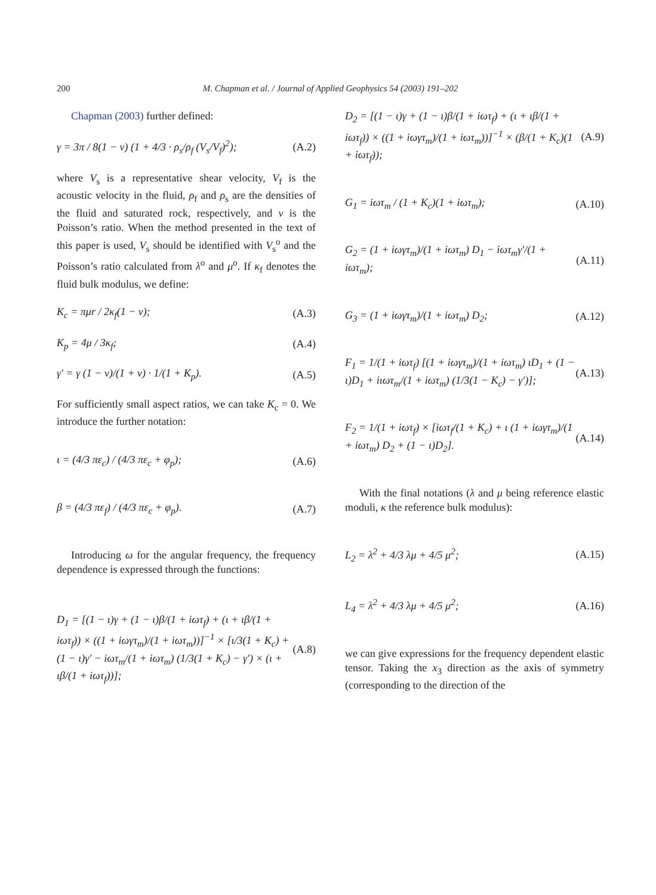200 M. Chapman et al. / Journal of Applied Geophysics 54 (2003) 191–202
Chapman (2003) further defined:
γ = 3π / 8(1 − ν) (1 + 4/3 · ρ<sub>s</sub>/ρ<sub>f</sub> (V<sub>s</sub>/V<sub>f</sub>)<sup>2</sup>); (A.2)
where V<sub>s</sub> is a representative shear velocity, V<sub>f</sub> is the acoustic velocity in the fluid, ρ<sub>f</sub> and ρ<sub>s</sub> are the densities of the fluid and saturated rock, respectively, and ν is the Poisson’s ratio. When the method presented in the text of this paper is used, V<sub>s</sub> should be identified with V<sub>s</sub><sup>o</sup> and the Poisson’s ratio calculated from λ<sup>o</sup> and μ<sup>o</sup>. If κ<sub>f</sub> denotes the fluid bulk modulus, we define:
K<sub>c</sub> = πμr / 2κ<sub>f</sub>(1 − ν); (A.3)
K<sub>p</sub> = 4μ / 3κ<sub>f</sub>; (A.4)
γ′ = γ (1 − ν)/(1 + ν) · 1/(1 + K<sub>p</sub>). (A.5)
For sufficiently small aspect ratios, we can take K<sub>c</sub> = 0. We introduce the further notation:
ι = (4/3 πε<sub>c</sub>) / (4/3 πε<sub>c</sub> + φ<sub>p</sub>); (A.6)
β = (4/3 πε<sub>f</sub>) / (4/3 πε<sub>c</sub> + φ<sub>p</sub>). (A.7)
Introducing ω for the angular frequency, the frequency dependence is expressed through the functions:
D<sub>1</sub> = [(1 − ι)γ + (1 − ι)β/(1 + iωτ<sub>f</sub>) + (ι + ιβ/(1 + iωτ<sub>f</sub>)) × ((1 + iωγτ<sub>m</sub>)/(1 + iωτ<sub>m</sub>))]<sup>−1</sup> × [ι/3(1 + K<sub>c</sub>) + (1 − ι)γ′ − iωτ<sub>m</sub>/(1 + iωτ<sub>m</sub>) (1/3(1 + K<sub>c</sub>) − γ′) × (ι + ιβ/(1 + iωτ<sub>f</sub>))]; (A.8)
D<sub>2</sub> = [(1 − ι)γ + (1 − ι)β/(1 + iωτ<sub>f</sub>) + (ι + ιβ/(1 + iωτ<sub>f</sub>)) × ((1 + iωγτ<sub>m</sub>)/(1 + iωτ<sub>m</sub>))]<sup>−1</sup> × (β/(1 + K<sub>c</sub>)(1 + iωτ<sub>f</sub>)); (A.9)
G<sub>1</sub> = iωτ<sub>m</sub> / (1 + K<sub>c</sub>)(1 + iωτ<sub>m</sub>); (A.10)
G<sub>2</sub> = (1 + iωγτ<sub>m</sub>)/(1 + iωτ<sub>m</sub>) D<sub>1</sub> − iωτ<sub>m</sub>γ′/(1 + iωτ<sub>m</sub>); (A.11)
G<sub>3</sub> = (1 + iωγτ<sub>m</sub>)/(1 + iωτ<sub>m</sub>) D<sub>2</sub>; (A.12)
F<sub>1</sub> = 1/(1 + iωτ<sub>f</sub>) [(1 + iωγτ<sub>m</sub>)/(1 + iωτ<sub>m</sub>) ιD<sub>1</sub> + (1 − ι)D<sub>1</sub> + iιωτ<sub>m</sub>/(1 + iωτ<sub>m</sub>) (1/3(1 − K<sub>c</sub>) − γ′)]; (A.13)
F<sub>2</sub> = 1/(1 + iωτ<sub>f</sub>) × [iωτ<sub>f</sub>/(1 + K<sub>c</sub>) + ι (1 + iωγτ<sub>m</sub>)/(1 + iωτ<sub>m</sub>) D<sub>2</sub> + (1 − ι)D<sub>2</sub>]. (A.14)
With the final notations (λ and μ being reference elastic moduli, κ the reference bulk modulus):
L<sub>2</sub> = λ<sup>2</sup> + 4/3 λμ + 4/5 μ<sup>2</sup>; (A.15)
L<sub>4</sub> = λ<sup>2</sup> + 4/3 λμ + 4/5 μ<sup>2</sup>; (A.16)
we can give expressions for the frequency dependent elastic tensor. Taking the x<sub>3</sub> direction as the axis of symmetry (corresponding to the direction of the